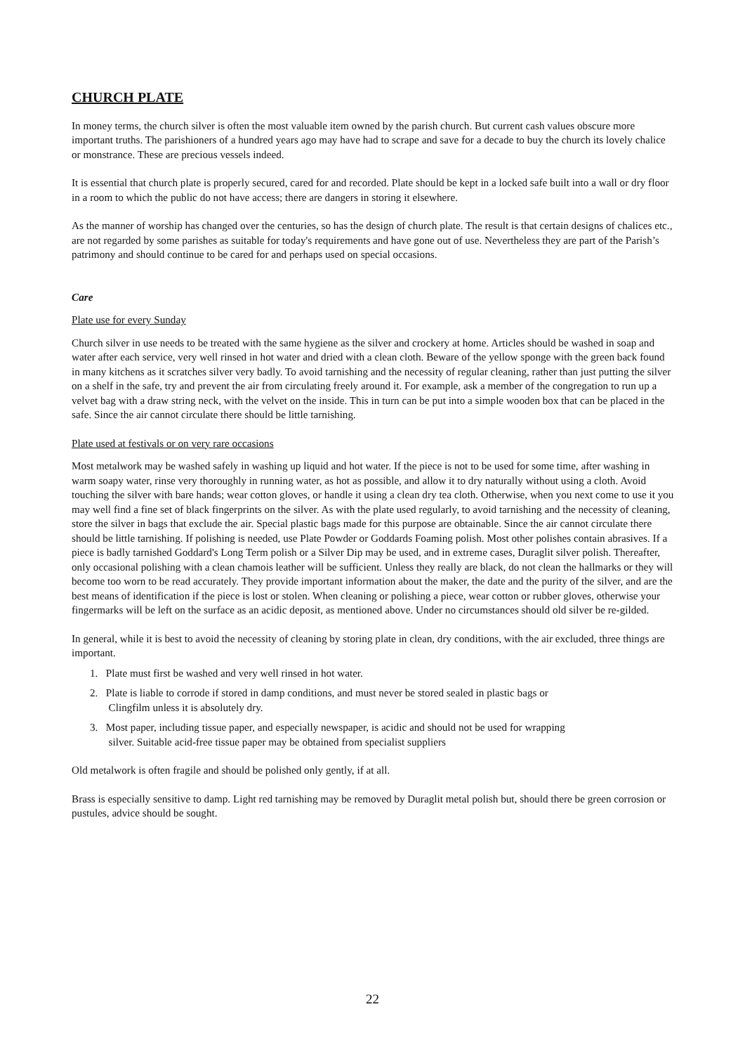CHURCH PLATE
In money terms, the church silver is often the most valuable item owned by the parish church. But current cash values obscure more important truths. The parishioners of a hundred years ago may have had to scrape and save for a decade to buy the church its lovely chalice or monstrance. These are precious vessels indeed.
It is essential that church plate is properly secured, cared for and recorded. Plate should be kept in a locked safe built into a wall or dry floor in a room to which the public do not have access; there are dangers in storing it elsewhere.
As the manner of worship has changed over the centuries, so has the design of church plate. The result is that certain designs of chalices etc., are not regarded by some parishes as suitable for today's requirements and have gone out of use. Nevertheless they are part of the Parish’s patrimony and should continue to be cared for and perhaps used on special occasions.
Care
Plate use for every Sunday
Church silver in use needs to be treated with the same hygiene as the silver and crockery at home. Articles should be washed in soap and water after each service, very well rinsed in hot water and dried with a clean cloth. Beware of the yellow sponge with the green back found in many kitchens as it scratches silver very badly. To avoid tarnishing and the necessity of regular cleaning, rather than just putting the silver on a shelf in the safe, try and prevent the air from circulating freely around it. For example, ask a member of the congregation to run up a velvet bag with a draw string neck, with the velvet on the inside. This in turn can be put into a simple wooden box that can be placed in the safe. Since the air cannot circulate there should be little tarnishing.
Plate used at festivals or on very rare occasions
Most metalwork may be washed safely in washing up liquid and hot water. If the piece is not to be used for some time, after washing in warm soapy water, rinse very thoroughly in running water, as hot as possible, and allow it to dry naturally without using a cloth. Avoid touching the silver with bare hands; wear cotton gloves, or handle it using a clean dry tea cloth. Otherwise, when you next come to use it you may well find a fine set of black fingerprints on the silver. As with the plate used regularly, to avoid tarnishing and the necessity of cleaning, store the silver in bags that exclude the air. Special plastic bags made for this purpose are obtainable. Since the air cannot circulate there should be little tarnishing. If polishing is needed, use Plate Powder or Goddards Foaming polish. Most other polishes contain abrasives. If a piece is badly tarnished Goddard's Long Term polish or a Silver Dip may be used, and in extreme cases, Duraglit silver polish. Thereafter, only occasional polishing with a clean chamois leather will be sufficient. Unless they really are black, do not clean the hallmarks or they will become too worn to be read accurately. They provide important information about the maker, the date and the purity of the silver, and are the best means of identification if the piece is lost or stolen. When cleaning or polishing a piece, wear cotton or rubber gloves, otherwise your fingermarks will be left on the surface as an acidic deposit, as mentioned above. Under no circumstances should old silver be re-gilded.
In general, while it is best to avoid the necessity of cleaning by storing plate in clean, dry conditions, with the air excluded, three things are important.
1. Plate must first be washed and very well rinsed in hot water.
2. Plate is liable to corrode if stored in damp conditions, and must never be stored sealed in plastic bags or
Clingfilm unless it is absolutely dry.
3. Most paper, including tissue paper, and especially newspaper, is acidic and should not be used for wrapping
silver. Suitable acid-free tissue paper may be obtained from specialist suppliers
Old metalwork is often fragile and should be polished only gently, if at all.
Brass is especially sensitive to damp. Light red tarnishing may be removed by Duraglit metal polish but, should there be green corrosion or pustules, advice should be sought.
22